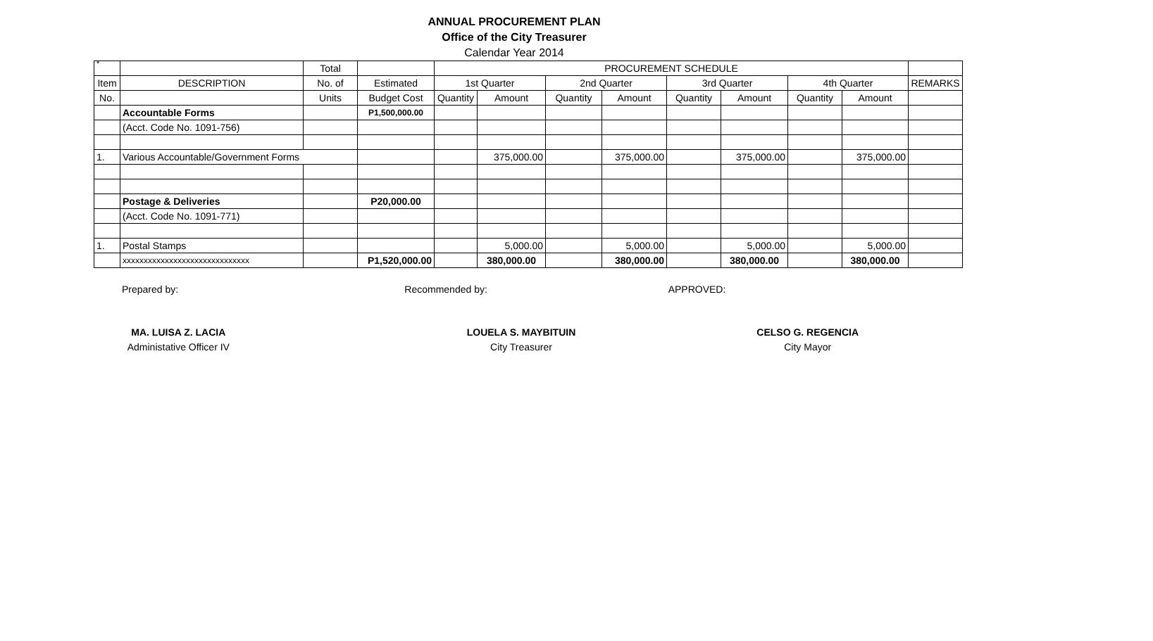*
ANNUAL PROCUREMENT PLAN
Office of the City Treasurer
Calendar Year 2014
| | | Total | | PROCUREMENT SCHEDULE | | | | | | | | |
| --- | --- | --- | --- | --- | --- | --- | --- | --- | --- | --- | --- | --- |
| Item | DESCRIPTION | No. of | Estimated | 1st Quarter | | 2nd Quarter | | 3rd Quarter | | 4th Quarter | | REMARKS |
| No. | | Units | Budget Cost | Quantity | Amount | Quantity | Amount | Quantity | Amount | Quantity | Amount | |
| | Accountable Forms | | P1,500,000.00 | | | | | | | | | |
| | (Acct. Code No. 1091-756) | | | | | | | | | | | |
| 1. | Various Accountable/Government Forms | | | | 375,000.00 | | 375,000.00 | | 375,000.00 | | 375,000.00 | |
| | Postage & Deliveries | | P20,000.00 | | | | | | | | | |
| | (Acct. Code No. 1091-771) | | | | | | | | | | | |
| 1. | Postal Stamps | | | | 5,000.00 | | 5,000.00 | | 5,000.00 | | 5,000.00 | |
| | xxxxxxxxxxxxxxxxxxxxxxxxxxxxxx | | P1,520,000.00 | | 380,000.00 | | 380,000.00 | | 380,000.00 | | 380,000.00 | |
Prepared by: Recommended by: APPROVED:
MA. LUISA Z. LACIA
Administative Officer IV
LOUELA S. MAYBITUIN
City Treasurer
CELSO G. REGENCIA
City Mayor